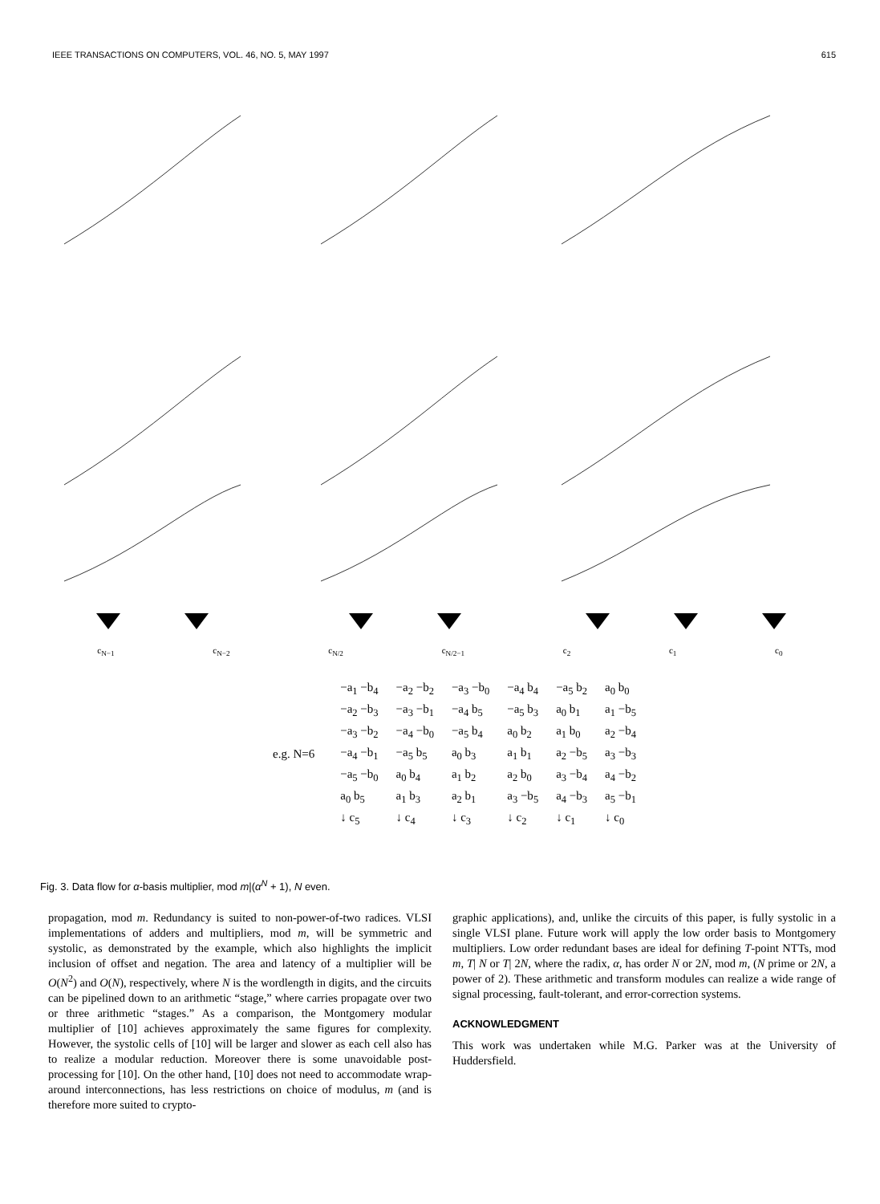IEEE TRANSACTIONS ON COMPUTERS, VOL. 46, NO. 5, MAY 1997 615
c<sub>N−1</sub> c<sub>N−2</sub> c<sub>N/2</sub> c<sub>N/2−1</sub> c<sub>2</sub> c<sub>1</sub> c<sub>0</sub>
e.g. N=6
| −a<sub>1</sub> −b<sub>4</sub> | −a<sub>2</sub> −b<sub>2</sub> | −a<sub>3</sub> −b<sub>0</sub> | −a<sub>4</sub> b<sub>4</sub> | −a<sub>5</sub> b<sub>2</sub> | a<sub>0</sub> b<sub>0</sub> |
| −a<sub>2</sub> −b<sub>3</sub> | −a<sub>3</sub> −b<sub>1</sub> | −a<sub>4</sub> b<sub>5</sub> | −a<sub>5</sub> b<sub>3</sub> | a<sub>0</sub> b<sub>1</sub> | a<sub>1</sub> −b<sub>5</sub> |
| −a<sub>3</sub> −b<sub>2</sub> | −a<sub>4</sub> −b<sub>0</sub> | −a<sub>5</sub> b<sub>4</sub> | a<sub>0</sub> b<sub>2</sub> | a<sub>1</sub> b<sub>0</sub> | a<sub>2</sub> −b<sub>4</sub> |
| −a<sub>4</sub> −b<sub>1</sub> | −a<sub>5</sub> b<sub>5</sub> | a<sub>0</sub> b<sub>3</sub> | a<sub>1</sub> b<sub>1</sub> | a<sub>2</sub> −b<sub>5</sub> | a<sub>3</sub> −b<sub>3</sub> |
| −a<sub>5</sub> −b<sub>0</sub> | a<sub>0</sub> b<sub>4</sub> | a<sub>1</sub> b<sub>2</sub> | a<sub>2</sub> b<sub>0</sub> | a<sub>3</sub> −b<sub>4</sub> | a<sub>4</sub> −b<sub>2</sub> |
| a<sub>0</sub> b<sub>5</sub> | a<sub>1</sub> b<sub>3</sub> | a<sub>2</sub> b<sub>1</sub> | a<sub>3</sub> −b<sub>5</sub> | a<sub>4</sub> −b<sub>3</sub> | a<sub>5</sub> −b<sub>1</sub> |
| ↓ c<sub>5</sub> | ↓ c<sub>4</sub> | ↓ c<sub>3</sub> | ↓ c<sub>2</sub> | ↓ c<sub>1</sub> | ↓ c<sub>0</sub> |
Fig. 3. Data flow for α-basis multiplier, mod m|(α<sup>N</sup> + 1), N even.
propagation, mod m. Redundancy is suited to non-power-of-two radices. VLSI implementations of adders and multipliers, mod m, will be symmetric and systolic, as demonstrated by the example, which also highlights the implicit inclusion of offset and negation. The area and latency of a multiplier will be O(N<sup>2</sup>) and O(N), respectively, where N is the wordlength in digits, and the circuits can be pipelined down to an arithmetic “stage,” where carries propagate over two or three arithmetic “stages.” As a comparison, the Montgomery modular multiplier of [10] achieves approximately the same figures for complexity. However, the systolic cells of [10] will be larger and slower as each cell also has to realize a modular reduction. Moreover there is some unavoidable post-processing for [10]. On the other hand, [10] does not need to accommodate wrap-around interconnections, has less restrictions on choice of modulus, m (and is therefore more suited to crypto-
graphic applications), and, unlike the circuits of this paper, is fully systolic in a single VLSI plane. Future work will apply the low order basis to Montgomery multipliers. Low order redundant bases are ideal for defining T-point NTTs, mod m, T| N or T| 2N, where the radix, α, has order N or 2N, mod m, (N prime or 2N, a power of 2). These arithmetic and transform modules can realize a wide range of signal processing, fault-tolerant, and error-correction systems.
ACKNOWLEDGMENT
This work was undertaken while M.G. Parker was at the University of Huddersfield.